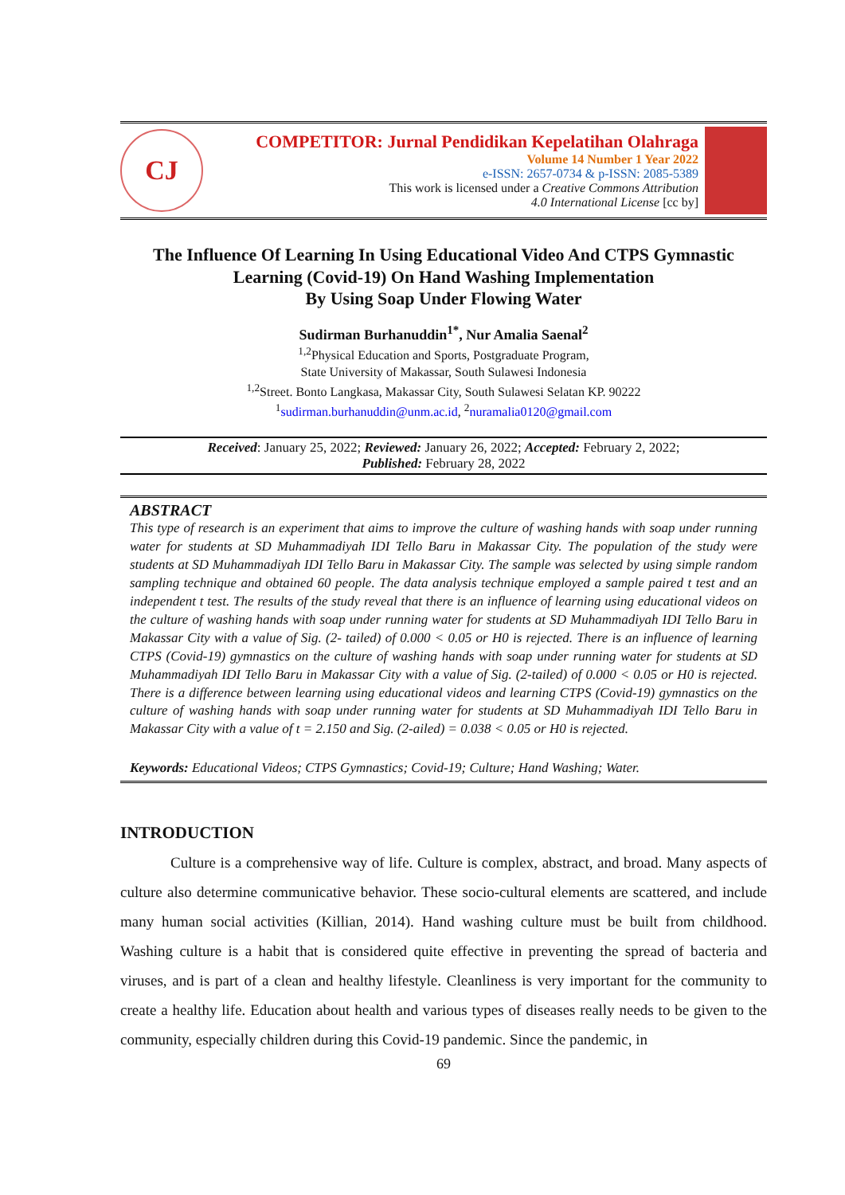CJ
COMPETITOR: Jurnal Pendidikan Kepelatihan Olahraga
Volume 14 Number 1 Year 2022
e-ISSN: 2657-0734 & p-ISSN: 2085-5389
This work is licensed under a Creative Commons Attribution
4.0 International License [cc by]
The Influence Of Learning In Using Educational Video And CTPS Gymnastic Learning (Covid-19) On Hand Washing Implementation
By Using Soap Under Flowing Water
Sudirman Burhanuddin<sup>1*</sup>, Nur Amalia Saenal<sup>2</sup>
<sup>1,2</sup>Physical Education and Sports, Postgraduate Program,
State University of Makassar, South Sulawesi Indonesia
<sup>1,2</sup>Street. Bonto Langkasa, Makassar City, South Sulawesi Selatan KP. 90222
<sup>1</sup> sudirman.burhanuddin@unm.ac.id, <sup>2</sup>nuramalia0120@gmail.com
Received: January 25, 2022; Reviewed: January 26, 2022; Accepted: February 2, 2022;
Published: February 28, 2022
ABSTRACT
This type of research is an experiment that aims to improve the culture of washing hands with soap under running water for students at SD Muhammadiyah IDI Tello Baru in Makassar City. The population of the study were students at SD Muhammadiyah IDI Tello Baru in Makassar City. The sample was selected by using simple random sampling technique and obtained 60 people. The data analysis technique employed a sample paired t test and an independent t test. The results of the study reveal that there is an influence of learning using educational videos on the culture of washing hands with soap under running water for students at SD Muhammadiyah IDI Tello Baru in Makassar City with a value of Sig. (2- tailed) of 0.000 < 0.05 or H0 is rejected. There is an influence of learning CTPS (Covid-19) gymnastics on the culture of washing hands with soap under running water for students at SD Muhammadiyah IDI Tello Baru in Makassar City with a value of Sig. (2-tailed) of 0.000 < 0.05 or H0 is rejected. There is a difference between learning using educational videos and learning CTPS (Covid-19) gymnastics on the culture of washing hands with soap under running water for students at SD Muhammadiyah IDI Tello Baru in Makassar City with a value of t = 2.150 and Sig. (2-ailed) = 0.038 < 0.05 or H0 is rejected.
Keywords: Educational Videos; CTPS Gymnastics; Covid-19; Culture; Hand Washing; Water.
INTRODUCTION
Culture is a comprehensive way of life. Culture is complex, abstract, and broad. Many aspects of culture also determine communicative behavior. These socio-cultural elements are scattered, and include many human social activities (Killian, 2014). Hand washing culture must be built from childhood. Washing culture is a habit that is considered quite effective in preventing the spread of bacteria and viruses, and is part of a clean and healthy lifestyle. Cleanliness is very important for the community to create a healthy life. Education about health and various types of diseases really needs to be given to the community, especially children during this Covid-19 pandemic. Since the pandemic, in
69